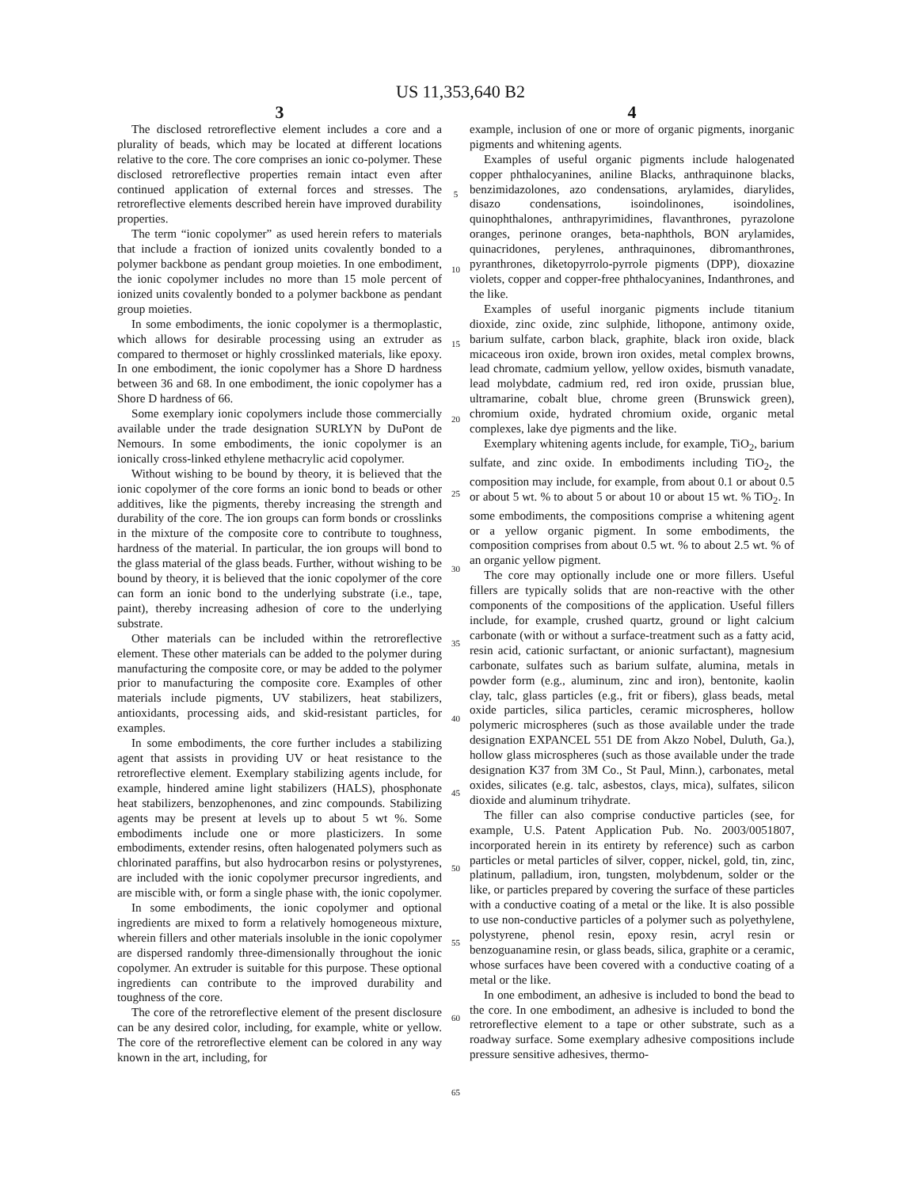US 11,353,640 B2
3
The disclosed retroreflective element includes a core and a plurality of beads, which may be located at different locations relative to the core. The core comprises an ionic co-polymer. These disclosed retroreflective properties remain intact even after continued application of external forces and stresses. The retroreflective elements described herein have improved durability properties.
The term “ionic copolymer” as used herein refers to materials that include a fraction of ionized units covalently bonded to a polymer backbone as pendant group moieties. In one embodiment, the ionic copolymer includes no more than 15 mole percent of ionized units covalently bonded to a polymer backbone as pendant group moieties.
In some embodiments, the ionic copolymer is a thermoplastic, which allows for desirable processing using an extruder as compared to thermoset or highly crosslinked materials, like epoxy. In one embodiment, the ionic copolymer has a Shore D hardness between 36 and 68. In one embodiment, the ionic copolymer has a Shore D hardness of 66.
Some exemplary ionic copolymers include those commercially available under the trade designation SURLYN by DuPont de Nemours. In some embodiments, the ionic copolymer is an ionically cross-linked ethylene methacrylic acid copolymer.
Without wishing to be bound by theory, it is believed that the ionic copolymer of the core forms an ionic bond to beads or other additives, like the pigments, thereby increasing the strength and durability of the core. The ion groups can form bonds or crosslinks in the mixture of the composite core to contribute to toughness, hardness of the material. In particular, the ion groups will bond to the glass material of the glass beads. Further, without wishing to be bound by theory, it is believed that the ionic copolymer of the core can form an ionic bond to the underlying substrate (i.e., tape, paint), thereby increasing adhesion of core to the underlying substrate.
Other materials can be included within the retroreflective element. These other materials can be added to the polymer during manufacturing the composite core, or may be added to the polymer prior to manufacturing the composite core. Examples of other materials include pigments, UV stabilizers, heat stabilizers, antioxidants, processing aids, and skid-resistant particles, for examples.
In some embodiments, the core further includes a stabilizing agent that assists in providing UV or heat resistance to the retroreflective element. Exemplary stabilizing agents include, for example, hindered amine light stabilizers (HALS), phosphonate heat stabilizers, benzophenones, and zinc compounds. Stabilizing agents may be present at levels up to about 5 wt %. Some embodiments include one or more plasticizers. In some embodiments, extender resins, often halogenated polymers such as chlorinated paraffins, but also hydrocarbon resins or polystyrenes, are included with the ionic copolymer precursor ingredients, and are miscible with, or form a single phase with, the ionic copolymer.
In some embodiments, the ionic copolymer and optional ingredients are mixed to form a relatively homogeneous mixture, wherein fillers and other materials insoluble in the ionic copolymer are dispersed randomly three-dimensionally throughout the ionic copolymer. An extruder is suitable for this purpose. These optional ingredients can contribute to the improved durability and toughness of the core.
The core of the retroreflective element of the present disclosure can be any desired color, including, for example, white or yellow. The core of the retroreflective element can be colored in any way known in the art, including, for
5
10
15
20
25
30
35
40
45
50
55
60
65
4
example, inclusion of one or more of organic pigments, inorganic pigments and whitening agents.
Examples of useful organic pigments include halogenated copper phthalocyanines, aniline Blacks, anthraquinone blacks, benzimidazolones, azo condensations, arylamides, diarylides, disazo condensations, isoindolinones, isoindolines, quinophthalones, anthrapyrimidines, flavanthrones, pyrazolone oranges, perinone oranges, beta-naphthols, BON arylamides, quinacridones, perylenes, anthraquinones, dibromanthrones, pyranthrones, diketopyrrolo-pyrrole pigments (DPP), dioxazine violets, copper and copper-free phthalocyanines, Indanthrones, and the like.
Examples of useful inorganic pigments include titanium dioxide, zinc oxide, zinc sulphide, lithopone, antimony oxide, barium sulfate, carbon black, graphite, black iron oxide, black micaceous iron oxide, brown iron oxides, metal complex browns, lead chromate, cadmium yellow, yellow oxides, bismuth vanadate, lead molybdate, cadmium red, red iron oxide, prussian blue, ultramarine, cobalt blue, chrome green (Brunswick green), chromium oxide, hydrated chromium oxide, organic metal complexes, lake dye pigments and the like.
Exemplary whitening agents include, for example, TiO<sub>2</sub>, barium sulfate, and zinc oxide. In embodiments including TiO<sub>2</sub>, the composition may include, for example, from about 0.1 or about 0.5 or about 5 wt. % to about 5 or about 10 or about 15 wt. % TiO<sub>2</sub>. In some embodiments, the compositions comprise a whitening agent or a yellow organic pigment. In some embodiments, the composition comprises from about 0.5 wt. % to about 2.5 wt. % of an organic yellow pigment.
The core may optionally include one or more fillers. Useful fillers are typically solids that are non-reactive with the other components of the compositions of the application. Useful fillers include, for example, crushed quartz, ground or light calcium carbonate (with or without a surface-treatment such as a fatty acid, resin acid, cationic surfactant, or anionic surfactant), magnesium carbonate, sulfates such as barium sulfate, alumina, metals in powder form (e.g., aluminum, zinc and iron), bentonite, kaolin clay, talc, glass particles (e.g., frit or fibers), glass beads, metal oxide particles, silica particles, ceramic microspheres, hollow polymeric microspheres (such as those available under the trade designation EXPANCEL 551 DE from Akzo Nobel, Duluth, Ga.), hollow glass microspheres (such as those available under the trade designation K37 from 3M Co., St Paul, Minn.), carbonates, metal oxides, silicates (e.g. talc, asbestos, clays, mica), sulfates, silicon dioxide and aluminum trihydrate.
The filler can also comprise conductive particles (see, for example, U.S. Patent Application Pub. No. 2003/0051807, incorporated herein in its entirety by reference) such as carbon particles or metal particles of silver, copper, nickel, gold, tin, zinc, platinum, palladium, iron, tungsten, molybdenum, solder or the like, or particles prepared by covering the surface of these particles with a conductive coating of a metal or the like. It is also possible to use non-conductive particles of a polymer such as polyethylene, polystyrene, phenol resin, epoxy resin, acryl resin or benzoguanamine resin, or glass beads, silica, graphite or a ceramic, whose surfaces have been covered with a conductive coating of a metal or the like.
In one embodiment, an adhesive is included to bond the bead to the core. In one embodiment, an adhesive is included to bond the retroreflective element to a tape or other substrate, such as a roadway surface. Some exemplary adhesive compositions include pressure sensitive adhesives, thermo-